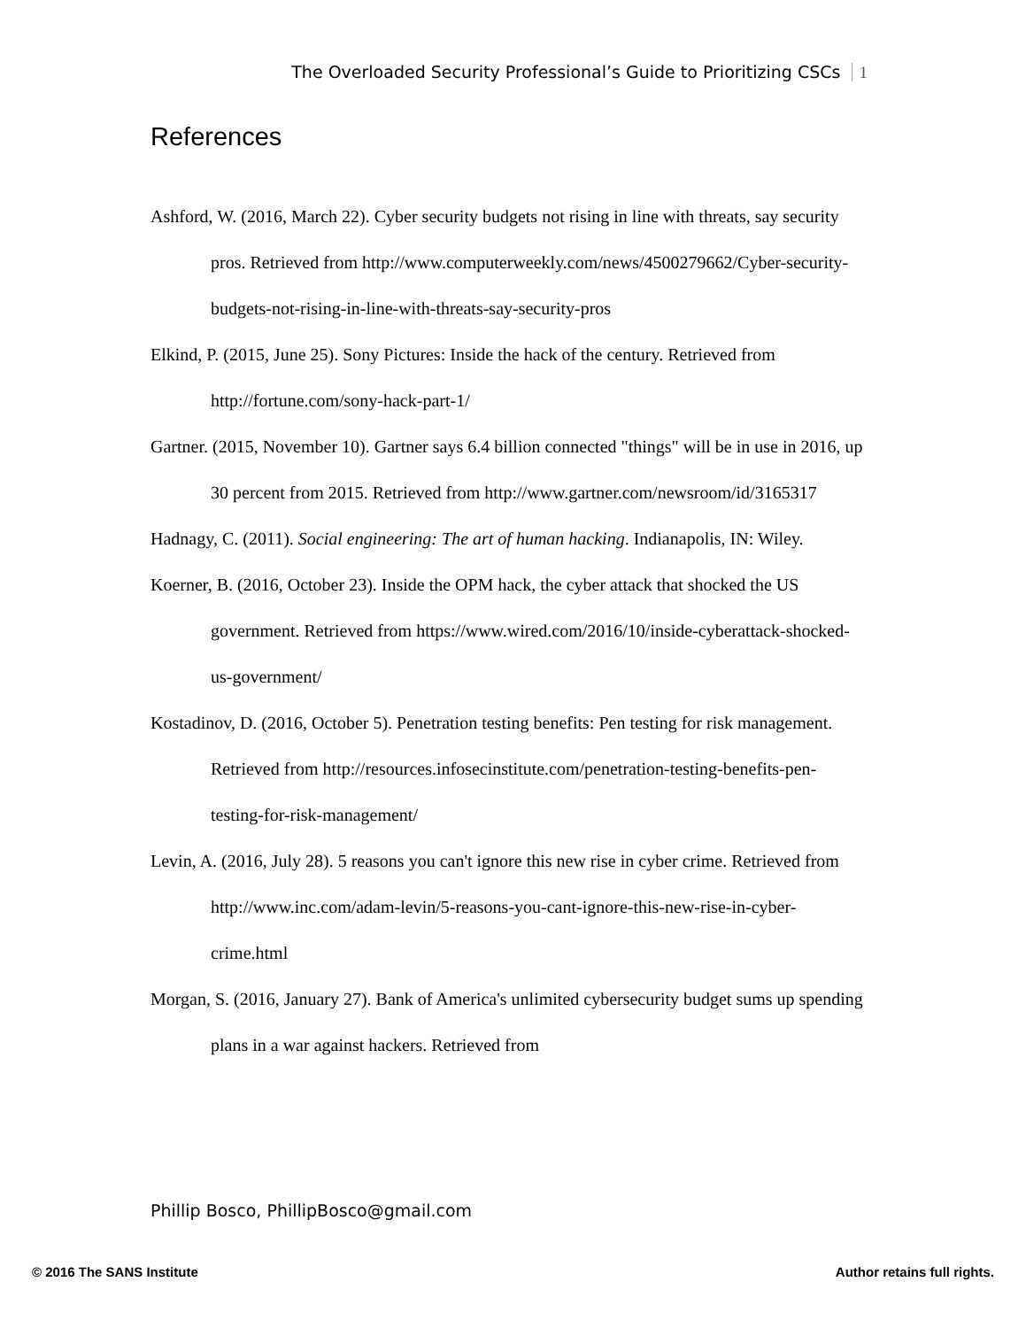The Overloaded Security Professional’s Guide to Prioritizing CSCs 1
References
Ashford, W. (2016, March 22). Cyber security budgets not rising in line with threats, say security pros. Retrieved from http://www.computerweekly.com/news/4500279662/Cyber-security-budgets-not-rising-in-line-with-threats-say-security-pros
Elkind, P. (2015, June 25). Sony Pictures: Inside the hack of the century. Retrieved from http://fortune.com/sony-hack-part-1/
Gartner. (2015, November 10). Gartner says 6.4 billion connected "things" will be in use in 2016, up 30 percent from 2015. Retrieved from http://www.gartner.com/newsroom/id/3165317
Hadnagy, C. (2011). Social engineering: The art of human hacking. Indianapolis, IN: Wiley.
Koerner, B. (2016, October 23). Inside the OPM hack, the cyber attack that shocked the US government. Retrieved from https://www.wired.com/2016/10/inside-cyberattack-shocked-us-government/
Kostadinov, D. (2016, October 5). Penetration testing benefits: Pen testing for risk management. Retrieved from http://resources.infosecinstitute.com/penetration-testing-benefits-pen-testing-for-risk-management/
Levin, A. (2016, July 28). 5 reasons you can't ignore this new rise in cyber crime. Retrieved from http://www.inc.com/adam-levin/5-reasons-you-cant-ignore-this-new-rise-in-cyber-crime.html
Morgan, S. (2016, January 27). Bank of America's unlimited cybersecurity budget sums up spending plans in a war against hackers. Retrieved from
Phillip Bosco, PhillipBosco@gmail.com
© 2016 The SANS Institute Author retains full rights.